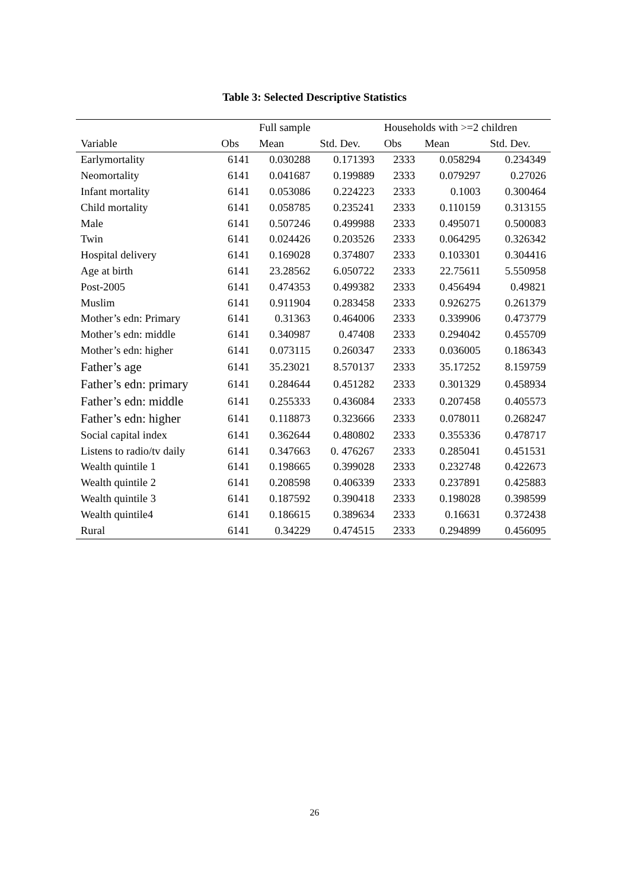Table 3: Selected Descriptive Statistics
| | | Full sample | | Households with >=2 children | | |
| --- | --- | --- | --- | --- | --- | --- |
| Variable | Obs | Mean | Std. Dev. | Obs | Mean | Std. Dev. |
| Earlymortality | 6141 | 0.030288 | 0.171393 | 2333 | 0.058294 | 0.234349 |
| Neomortality | 6141 | 0.041687 | 0.199889 | 2333 | 0.079297 | 0.27026 |
| Infant mortality | 6141 | 0.053086 | 0.224223 | 2333 | 0.1003 | 0.300464 |
| Child mortality | 6141 | 0.058785 | 0.235241 | 2333 | 0.110159 | 0.313155 |
| Male | 6141 | 0.507246 | 0.499988 | 2333 | 0.495071 | 0.500083 |
| Twin | 6141 | 0.024426 | 0.203526 | 2333 | 0.064295 | 0.326342 |
| Hospital delivery | 6141 | 0.169028 | 0.374807 | 2333 | 0.103301 | 0.304416 |
| Age at birth | 6141 | 23.28562 | 6.050722 | 2333 | 22.75611 | 5.550958 |
| Post-2005 | 6141 | 0.474353 | 0.499382 | 2333 | 0.456494 | 0.49821 |
| Muslim | 6141 | 0.911904 | 0.283458 | 2333 | 0.926275 | 0.261379 |
| Mother’s edn: Primary | 6141 | 0.31363 | 0.464006 | 2333 | 0.339906 | 0.473779 |
| Mother’s edn: middle | 6141 | 0.340987 | 0.47408 | 2333 | 0.294042 | 0.455709 |
| Mother’s edn: higher | 6141 | 0.073115 | 0.260347 | 2333 | 0.036005 | 0.186343 |
| Father’s age | 6141 | 35.23021 | 8.570137 | 2333 | 35.17252 | 8.159759 |
| Father’s edn: primary | 6141 | 0.284644 | 0.451282 | 2333 | 0.301329 | 0.458934 |
| Father’s edn: middle | 6141 | 0.255333 | 0.436084 | 2333 | 0.207458 | 0.405573 |
| Father’s edn: higher | 6141 | 0.118873 | 0.323666 | 2333 | 0.078011 | 0.268247 |
| Social capital index | 6141 | 0.362644 | 0.480802 | 2333 | 0.355336 | 0.478717 |
| Listens to radio/tv daily | 6141 | 0.347663 | 0. 476267 | 2333 | 0.285041 | 0.451531 |
| Wealth quintile 1 | 6141 | 0.198665 | 0.399028 | 2333 | 0.232748 | 0.422673 |
| Wealth quintile 2 | 6141 | 0.208598 | 0.406339 | 2333 | 0.237891 | 0.425883 |
| Wealth quintile 3 | 6141 | 0.187592 | 0.390418 | 2333 | 0.198028 | 0.398599 |
| Wealth quintile4 | 6141 | 0.186615 | 0.389634 | 2333 | 0.16631 | 0.372438 |
| Rural | 6141 | 0.34229 | 0.474515 | 2333 | 0.294899 | 0.456095 |
26